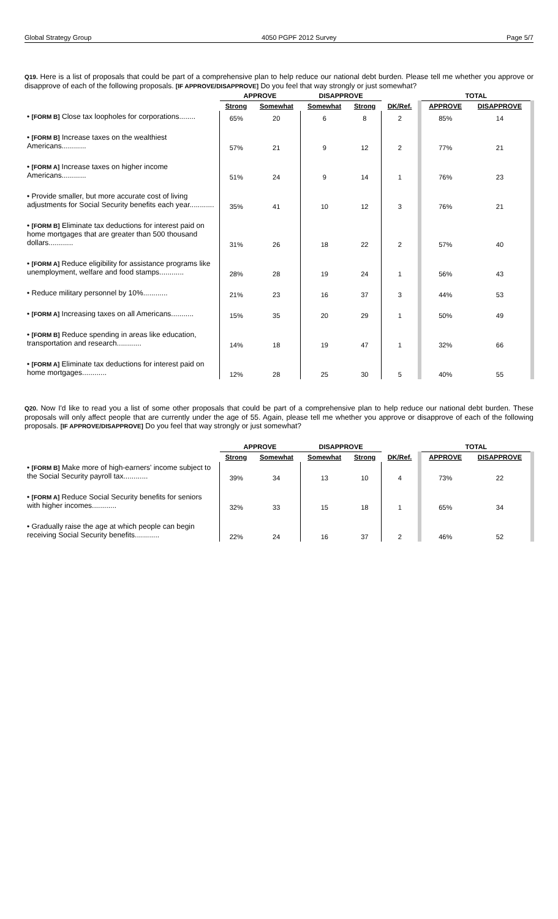Global Strategy Group 4050 PGPF 2012 Survey Page 5/7
Q19. Here is a list of proposals that could be part of a comprehensive plan to help reduce our national debt burden. Please tell me whether you approve or disapprove of each of the following proposals. [IF APPROVE/DISAPPROVE] Do you feel that way strongly or just somewhat?
| | APPROVE | | DISAPPROVE | | | TOTAL | |
| --- | --- | --- | --- | --- | --- | --- | --- |
| | Strong | Somewhat | Somewhat | Strong | DK/Ref. | APPROVE | DISAPPROVE |
| • [FORM B] Close tax loopholes for corporations........ | 65% | 20 | 6 | 8 | 2 | 85% | 14 |
| • [FORM B] Increase taxes on the wealthiest Americans............ | 57% | 21 | 9 | 12 | 2 | 77% | 21 |
| • [FORM A] Increase taxes on higher income Americans............ | 51% | 24 | 9 | 14 | 1 | 76% | 23 |
| • Provide smaller, but more accurate cost of living adjustments for Social Security benefits each year............ | 35% | 41 | 10 | 12 | 3 | 76% | 21 |
| • [FORM B] Eliminate tax deductions for interest paid on home mortgages that are greater than 500 thousand dollars............ | 31% | 26 | 18 | 22 | 2 | 57% | 40 |
| • [FORM A] Reduce eligibility for assistance programs like unemployment, welfare and food stamps............ | 28% | 28 | 19 | 24 | 1 | 56% | 43 |
| • Reduce military personnel by 10%............ | 21% | 23 | 16 | 37 | 3 | 44% | 53 |
| • [FORM A] Increasing taxes on all Americans........... | 15% | 35 | 20 | 29 | 1 | 50% | 49 |
| • [FORM B] Reduce spending in areas like education, transportation and research............ | 14% | 18 | 19 | 47 | 1 | 32% | 66 |
| • [FORM A] Eliminate tax deductions for interest paid on home mortgages............ | 12% | 28 | 25 | 30 | 5 | 40% | 55 |
Q20. Now I'd like to read you a list of some other proposals that could be part of a comprehensive plan to help reduce our national debt burden. These proposals will only affect people that are currently under the age of 55. Again, please tell me whether you approve or disapprove of each of the following proposals. [IF APPROVE/DISAPPROVE] Do you feel that way strongly or just somewhat?
| | APPROVE | | DISAPPROVE | | | TOTAL | |
| --- | --- | --- | --- | --- | --- | --- | --- |
| | Strong | Somewhat | Somewhat | Strong | DK/Ref. | APPROVE | DISAPPROVE |
| • [FORM B] Make more of high-earners' income subject to the Social Security payroll tax............ | 39% | 34 | 13 | 10 | 4 | 73% | 22 |
| • [FORM A] Reduce Social Security benefits for seniors with higher incomes............ | 32% | 33 | 15 | 18 | 1 | 65% | 34 |
| • Gradually raise the age at which people can begin receiving Social Security benefits............ | 22% | 24 | 16 | 37 | 2 | 46% | 52 |